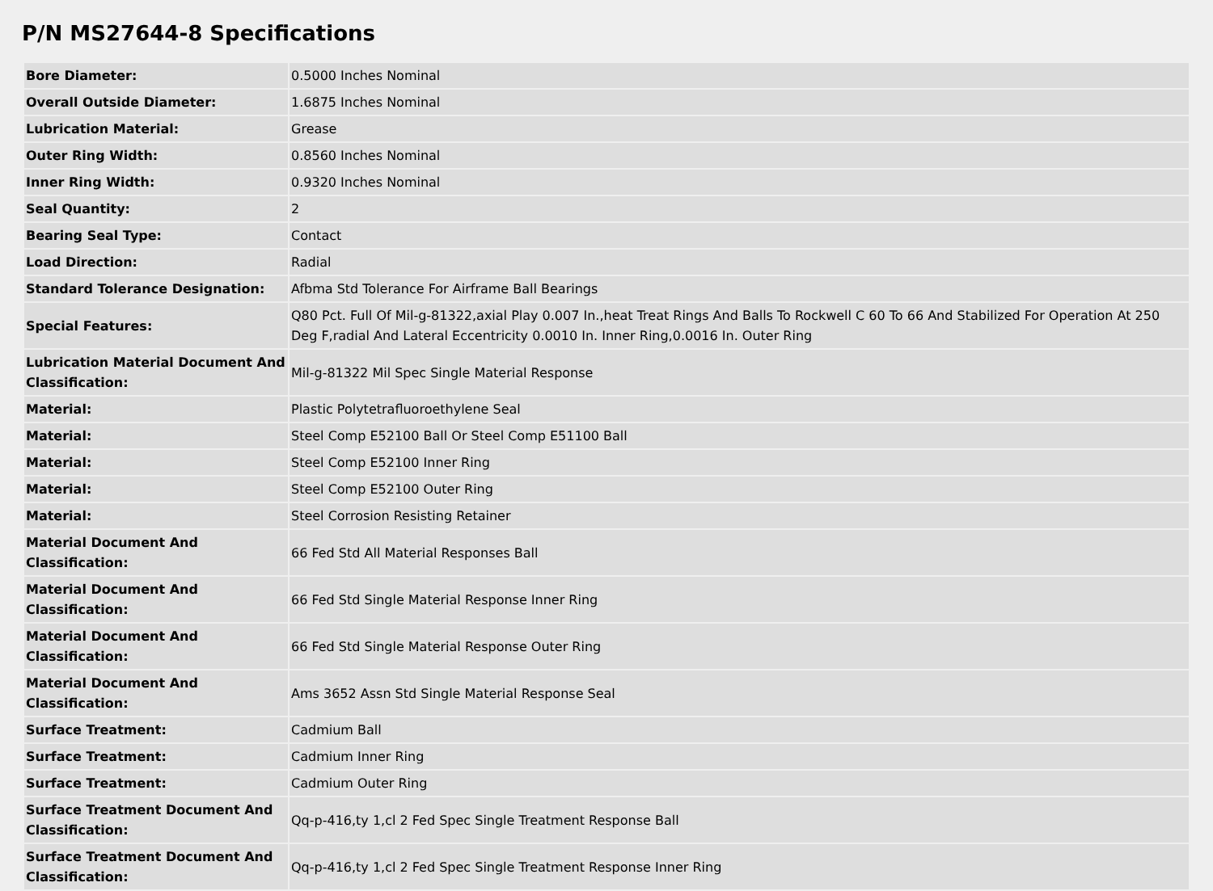P/N MS27644-8 Specifications
| Bore Diameter: | 0.5000 Inches Nominal |
| Overall Outside Diameter: | 1.6875 Inches Nominal |
| Lubrication Material: | Grease |
| Outer Ring Width: | 0.8560 Inches Nominal |
| Inner Ring Width: | 0.9320 Inches Nominal |
| Seal Quantity: | 2 |
| Bearing Seal Type: | Contact |
| Load Direction: | Radial |
| Standard Tolerance Designation: | Afbma Std Tolerance For Airframe Ball Bearings |
| Special Features: | Q80 Pct. Full Of Mil-g-81322,axial Play 0.007 In.,heat Treat Rings And Balls To Rockwell C 60 To 66 And Stabilized For Operation At 250 Deg F,radial And Lateral Eccentricity 0.0010 In. Inner Ring,0.0016 In. Outer Ring |
| Lubrication Material Document And Classification: | Mil-g-81322 Mil Spec Single Material Response |
| Material: | Plastic Polytetrafluoroethylene Seal |
| Material: | Steel Comp E52100 Ball Or Steel Comp E51100 Ball |
| Material: | Steel Comp E52100 Inner Ring |
| Material: | Steel Comp E52100 Outer Ring |
| Material: | Steel Corrosion Resisting Retainer |
| Material Document And Classification: | 66 Fed Std All Material Responses Ball |
| Material Document And Classification: | 66 Fed Std Single Material Response Inner Ring |
| Material Document And Classification: | 66 Fed Std Single Material Response Outer Ring |
| Material Document And Classification: | Ams 3652 Assn Std Single Material Response Seal |
| Surface Treatment: | Cadmium Ball |
| Surface Treatment: | Cadmium Inner Ring |
| Surface Treatment: | Cadmium Outer Ring |
| Surface Treatment Document And Classification: | Qq-p-416,ty 1,cl 2 Fed Spec Single Treatment Response Ball |
| Surface Treatment Document And Classification: | Qq-p-416,ty 1,cl 2 Fed Spec Single Treatment Response Inner Ring |